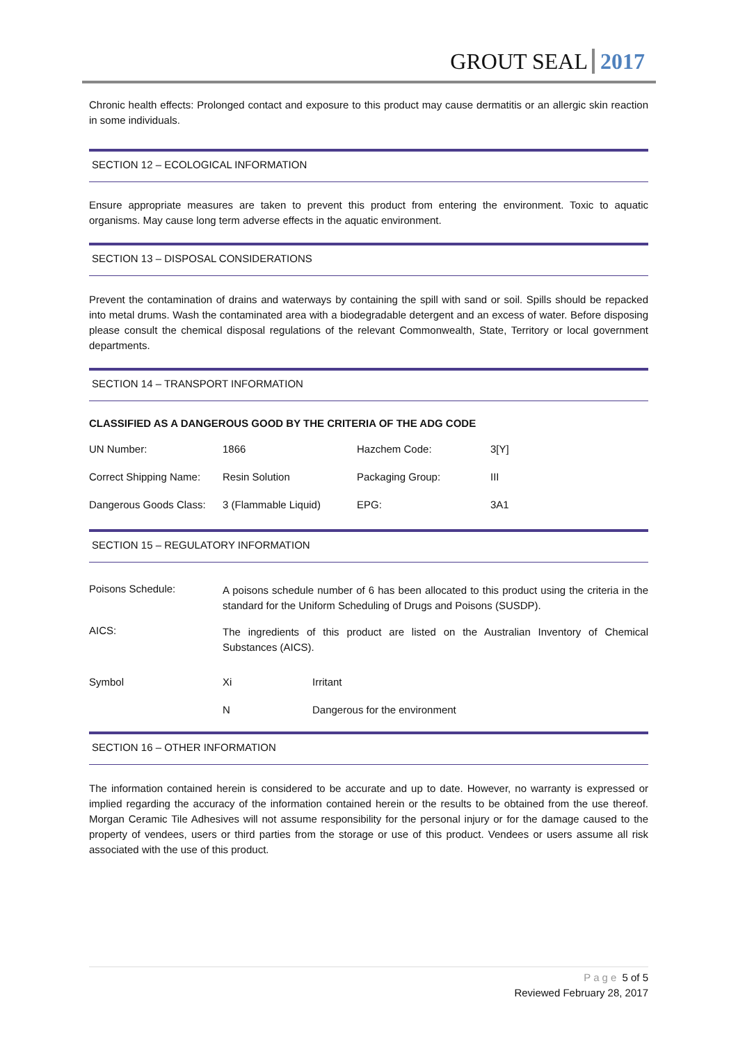GROUT SEAL 2017
Chronic health effects: Prolonged contact and exposure to this product may cause dermatitis or an allergic skin reaction in some individuals.
SECTION 12 – ECOLOGICAL INFORMATION
Ensure appropriate measures are taken to prevent this product from entering the environment. Toxic to aquatic organisms. May cause long term adverse effects in the aquatic environment.
SECTION 13 – DISPOSAL CONSIDERATIONS
Prevent the contamination of drains and waterways by containing the spill with sand or soil. Spills should be repacked into metal drums. Wash the contaminated area with a biodegradable detergent and an excess of water. Before disposing please consult the chemical disposal regulations of the relevant Commonwealth, State, Territory or local government departments.
SECTION 14 – TRANSPORT INFORMATION
CLASSIFIED AS A DANGEROUS GOOD BY THE CRITERIA OF THE ADG CODE
| UN Number: | 1866 | Hazchem Code: | 3[Y] |
| Correct Shipping Name: | Resin Solution | Packaging Group: | III |
| Dangerous Goods Class: | 3 (Flammable Liquid) | EPG: | 3A1 |
SECTION 15 – REGULATORY INFORMATION
| Poisons Schedule: | A poisons schedule number of 6 has been allocated to this product using the criteria in the standard for the Uniform Scheduling of Drugs and Poisons (SUSDP). | |
| AICS: | The ingredients of this product are listed on the Australian Inventory of Chemical Substances (AICS). | |
| Symbol | Xi | Irritant |
| | N | Dangerous for the environment |
SECTION 16 – OTHER INFORMATION
The information contained herein is considered to be accurate and up to date. However, no warranty is expressed or implied regarding the accuracy of the information contained herein or the results to be obtained from the use thereof. Morgan Ceramic Tile Adhesives will not assume responsibility for the personal injury or for the damage caused to the property of vendees, users or third parties from the storage or use of this product. Vendees or users assume all risk associated with the use of this product.
Page 5 of 5
Reviewed February 28, 2017